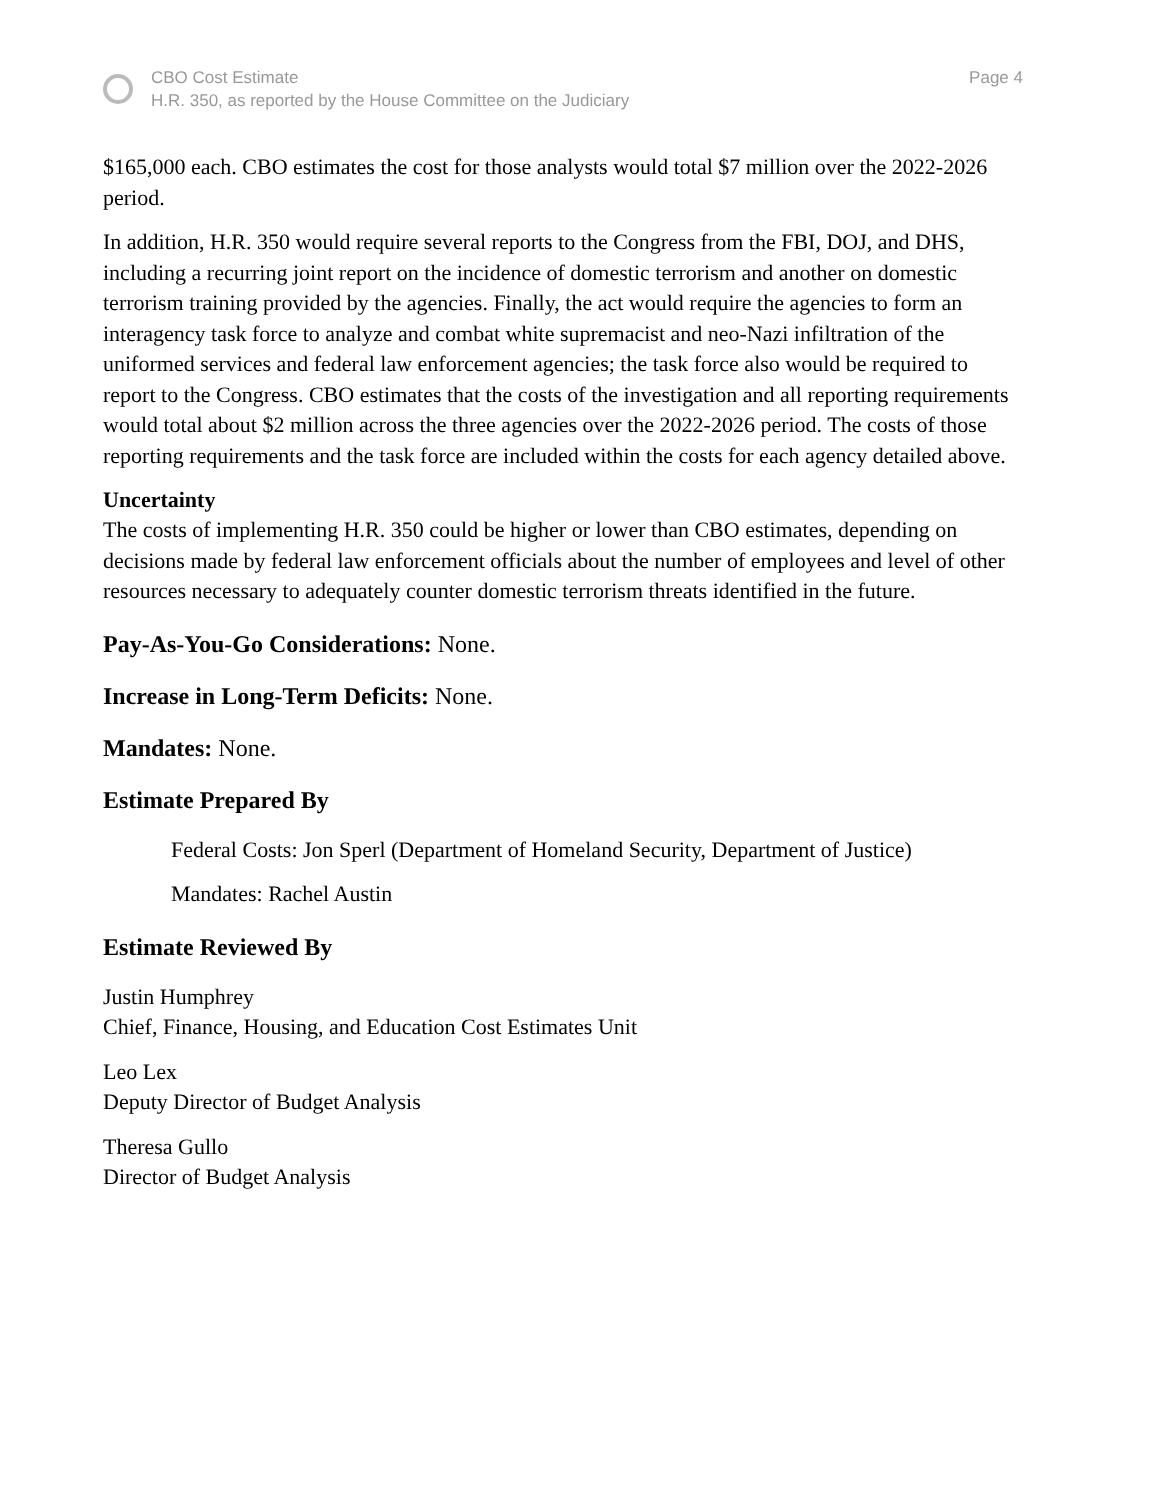CBO Cost Estimate
H.R. 350, as reported by the House Committee on the Judiciary
Page 4
$165,000 each. CBO estimates the cost for those analysts would total $7 million over the 2022-2026 period.
In addition, H.R. 350 would require several reports to the Congress from the FBI, DOJ, and DHS, including a recurring joint report on the incidence of domestic terrorism and another on domestic terrorism training provided by the agencies. Finally, the act would require the agencies to form an interagency task force to analyze and combat white supremacist and neo-Nazi infiltration of the uniformed services and federal law enforcement agencies; the task force also would be required to report to the Congress. CBO estimates that the costs of the investigation and all reporting requirements would total about $2 million across the three agencies over the 2022-2026 period. The costs of those reporting requirements and the task force are included within the costs for each agency detailed above.
Uncertainty
The costs of implementing H.R. 350 could be higher or lower than CBO estimates, depending on decisions made by federal law enforcement officials about the number of employees and level of other resources necessary to adequately counter domestic terrorism threats identified in the future.
Pay-As-You-Go Considerations: None.
Increase in Long-Term Deficits: None.
Mandates: None.
Estimate Prepared By
Federal Costs: Jon Sperl (Department of Homeland Security, Department of Justice)
Mandates: Rachel Austin
Estimate Reviewed By
Justin Humphrey
Chief, Finance, Housing, and Education Cost Estimates Unit
Leo Lex
Deputy Director of Budget Analysis
Theresa Gullo
Director of Budget Analysis